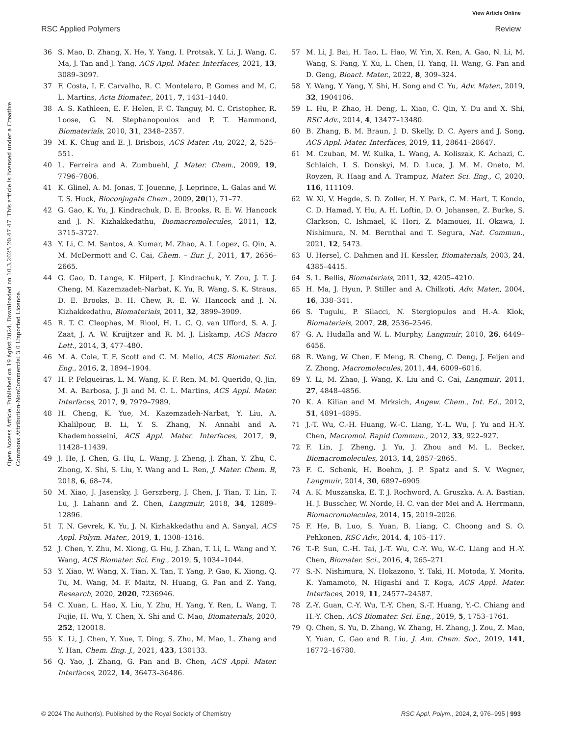View Article Online
RSC Applied Polymers Review
Open Access Article. Published on 19 ágúst 2024. Downloaded on 10.3.2025 20:47:47. This article is licensed under a Creative Commons Attribution-NonCommercial 3.0 Unported Licence.
36 S. Mao, D. Zhang, X. He, Y. Yang, I. Protsak, Y. Li, J. Wang, C. Ma, J. Tan and J. Yang, ACS Appl. Mater. Interfaces, 2021, 13, 3089–3097.
37 F. Costa, I. F. Carvalho, R. C. Montelaro, P. Gomes and M. C. L. Martins, Acta Biomater., 2011, 7, 1431–1440.
38 A. S. Kathleen, E. F. Helen, F. C. Tanguy, M. C. Cristopher, R. Loose, G. N. Stephanopoulos and P. T. Hammond, Biomaterials, 2010, 31, 2348–2357.
39 M. K. Chug and E. J. Brisbois, ACS Mater. Au, 2022, 2, 525–551.
40 L. Ferreira and A. Zumbuehl, J. Mater. Chem., 2009, 19, 7796–7806.
41 K. Glinel, A. M. Jonas, T. Jouenne, J. Leprince, L. Galas and W. T. S. Huck, Bioconjugate Chem., 2009, 20(1), 71–77.
42 G. Gao, K. Yu, J. Kindrachuk, D. E. Brooks, R. E. W. Hancock and J. N. Kizhakkedathu, Biomacromolecules, 2011, 12, 3715–3727.
43 Y. Li, C. M. Santos, A. Kumar, M. Zhao, A. I. Lopez, G. Qin, A. M. McDermott and C. Cai, Chem. – Eur. J., 2011, 17, 2656–2665.
44 G. Gao, D. Lange, K. Hilpert, J. Kindrachuk, Y. Zou, J. T. J. Cheng, M. Kazemzadeh-Narbat, K. Yu, R. Wang, S. K. Straus, D. E. Brooks, B. H. Chew, R. E. W. Hancock and J. N. Kizhakkedathu, Biomaterials, 2011, 32, 3899–3909.
45 R. T. C. Cleophas, M. Riool, H. L. C. Q. van Ufford, S. A. J. Zaat, J. A. W. Kruijtzer and R. M. J. Liskamp, ACS Macro Lett., 2014, 3, 477–480.
46 M. A. Cole, T. F. Scott and C. M. Mello, ACS Biomater. Sci. Eng., 2016, 2, 1894–1904.
47 H. P. Felgueiras, L. M. Wang, K. F. Ren, M. M. Querido, Q. Jin, M. A. Barbosa, J. Ji and M. C. L. Martins, ACS Appl. Mater. Interfaces, 2017, 9, 7979–7989.
48 H. Cheng, K. Yue, M. Kazemzadeh-Narbat, Y. Liu, A. Khalilpour, B. Li, Y. S. Zhang, N. Annabi and A. Khademhosseini, ACS Appl. Mater. Interfaces, 2017, 9, 11428–11439.
49 J. He, J. Chen, G. Hu, L. Wang, J. Zheng, J. Zhan, Y. Zhu, C. Zhong, X. Shi, S. Liu, Y. Wang and L. Ren, J. Mater. Chem. B, 2018, 6, 68–74.
50 M. Xiao, J. Jasensky, J. Gerszberg, J. Chen, J. Tian, T. Lin, T. Lu, J. Lahann and Z. Chen, Langmuir, 2018, 34, 12889–12896.
51 T. N. Gevrek, K. Yu, J. N. Kizhakkedathu and A. Sanyal, ACS Appl. Polym. Mater., 2019, 1, 1308–1316.
52 J. Chen, Y. Zhu, M. Xiong, G. Hu, J. Zhan, T. Li, L. Wang and Y. Wang, ACS Biomater. Sci. Eng., 2019, 5, 1034–1044.
53 Y. Xiao, W. Wang, X. Tian, X. Tan, T. Yang, P. Gao, K. Xiong, Q. Tu, M. Wang, M. F. Maitz, N. Huang, G. Pan and Z. Yang, Research, 2020, 2020, 7236946.
54 C. Xuan, L. Hao, X. Liu, Y. Zhu, H. Yang, Y. Ren, L. Wang, T. Fujie, H. Wu, Y. Chen, X. Shi and C. Mao, Biomaterials, 2020, 252, 120018.
55 K. Li, J. Chen, Y. Xue, T. Ding, S. Zhu, M. Mao, L. Zhang and Y. Han, Chem. Eng. J., 2021, 423, 130133.
56 Q. Yao, J. Zhang, G. Pan and B. Chen, ACS Appl. Mater. Interfaces, 2022, 14, 36473–36486.
57 M. Li, J. Bai, H. Tao, L. Hao, W. Yin, X. Ren, A. Gao, N. Li, M. Wang, S. Fang, Y. Xu, L. Chen, H. Yang, H. Wang, G. Pan and D. Geng, Bioact. Mater., 2022, 8, 309–324.
58 Y. Wang, Y. Yang, Y. Shi, H. Song and C. Yu, Adv. Mater., 2019, 32, 1904106.
59 L. Hu, P. Zhao, H. Deng, L. Xiao, C. Qin, Y. Du and X. Shi, RSC Adv., 2014, 4, 13477–13480.
60 B. Zhang, B. M. Braun, J. D. Skelly, D. C. Ayers and J. Song, ACS Appl. Mater. Interfaces, 2019, 11, 28641–28647.
61 M. Czuban, M. W. Kulka, L. Wang, A. Koliszak, K. Achazi, C. Schlaich, I. S. Donskyi, M. D. Luca, J. M. M. Oneto, M. Royzen, R. Haag and A. Trampuz, Mater. Sci. Eng., C, 2020, 116, 111109.
62 W. Xi, V. Hegde, S. D. Zoller, H. Y. Park, C. M. Hart, T. Kondo, C. D. Hamad, Y. Hu, A. H. Loftin, D. O. Johansen, Z. Burke, S. Clarkson, C. Ishmael, K. Hori, Z. Mamouei, H. Okawa, I. Nishimura, N. M. Bernthal and T. Segura, Nat. Commun., 2021, 12, 5473.
63 U. Hersel, C. Dahmen and H. Kessler, Biomaterials, 2003, 24, 4385–4415.
64 S. L. Bellis, Biomaterials, 2011, 32, 4205–4210.
65 H. Ma, J. Hyun, P. Stiller and A. Chilkoti, Adv. Mater., 2004, 16, 338–341.
66 S. Tugulu, P. Silacci, N. Stergiopulos and H.-A. Klok, Biomaterials, 2007, 28, 2536–2546.
67 G. A. Hudalla and W. L. Murphy, Langmuir, 2010, 26, 6449–6456.
68 R. Wang, W. Chen, F. Meng, R. Cheng, C. Deng, J. Feijen and Z. Zhong, Macromolecules, 2011, 44, 6009–6016.
69 Y. Li, M. Zhao, J. Wang, K. Liu and C. Cai, Langmuir, 2011, 27, 4848–4856.
70 K. A. Kilian and M. Mrksich, Angew. Chem., Int. Ed., 2012, 51, 4891–4895.
71 J.-T. Wu, C.-H. Huang, W.-C. Liang, Y.-L. Wu, J. Yu and H.-Y. Chen, Macromol. Rapid Commun., 2012, 33, 922–927.
72 F. Lin, J. Zheng, J. Yu, J. Zhou and M. L. Becker, Biomacromolecules, 2013, 14, 2857–2865.
73 F. C. Schenk, H. Boehm, J. P. Spatz and S. V. Wegner, Langmuir, 2014, 30, 6897–6905.
74 A. K. Muszanska, E. T. J. Rochword, A. Gruszka, A. A. Bastian, H. J. Busscher, W. Norde, H. C. van der Mei and A. Herrmann, Biomacromolecules, 2014, 15, 2019–2026.
75 F. He, B. Luo, S. Yuan, B. Liang, C. Choong and S. O. Pehkonen, RSC Adv., 2014, 4, 105–117.
76 T.-P. Sun, C.-H. Tai, J.-T. Wu, C.-Y. Wu, W.-C. Liang and H.-Y. Chen, Biomater. Sci., 2016, 4, 265–271.
77 S.-N. Nishimura, N. Hokazono, Y. Taki, H. Motoda, Y. Morita, K. Yamamoto, N. Higashi and T. Koga, ACS Appl. Mater. Interfaces, 2019, 11, 24577–24587.
78 Z.-Y. Guan, C.-Y. Wu, T.-Y. Chen, S.-T. Huang, Y.-C. Chiang and H.-Y. Chen, ACS Biomater. Sci. Eng., 2019, 5, 1753–1761.
79 Q. Chen, S. Yu, D. Zhang, W. Zhang, H. Zhang, J. Zou, Z. Mao, Y. Yuan, C. Gao and R. Liu, J. Am. Chem. Soc., 2019, 141, 16772–16780.
© 2024 The Author(s). Published by the Royal Society of Chemistry RSC Appl. Polym., 2024, 2, 976–995 | 993